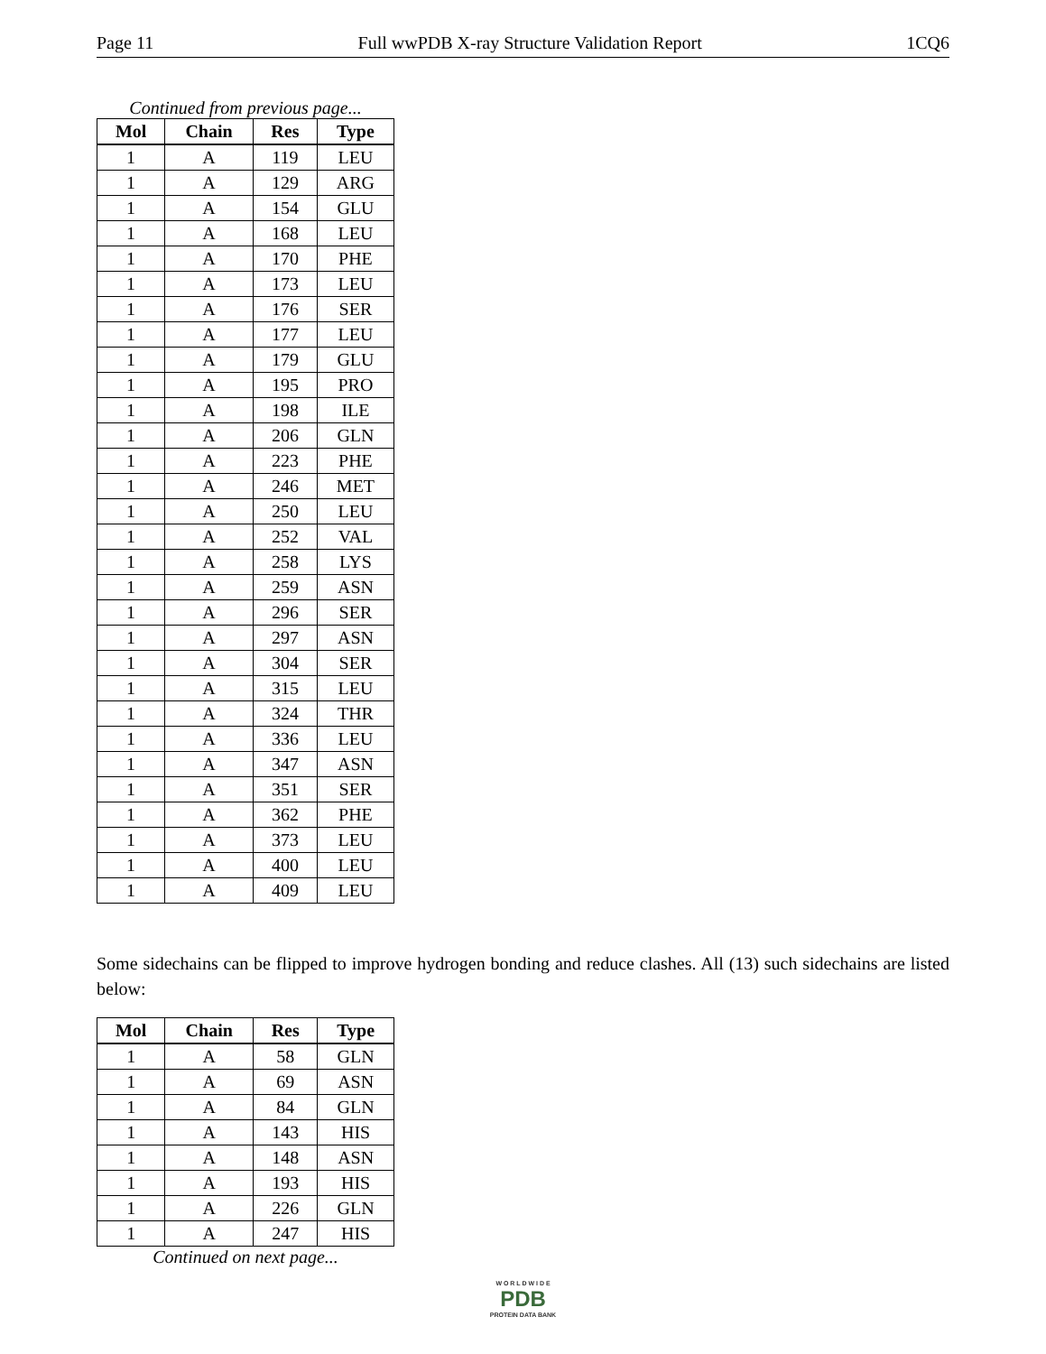Page 11 Full wwPDB X-ray Structure Validation Report 1CQ6
Continued from previous page...
| Mol | Chain | Res | Type |
| --- | --- | --- | --- |
| 1 | A | 119 | LEU |
| 1 | A | 129 | ARG |
| 1 | A | 154 | GLU |
| 1 | A | 168 | LEU |
| 1 | A | 170 | PHE |
| 1 | A | 173 | LEU |
| 1 | A | 176 | SER |
| 1 | A | 177 | LEU |
| 1 | A | 179 | GLU |
| 1 | A | 195 | PRO |
| 1 | A | 198 | ILE |
| 1 | A | 206 | GLN |
| 1 | A | 223 | PHE |
| 1 | A | 246 | MET |
| 1 | A | 250 | LEU |
| 1 | A | 252 | VAL |
| 1 | A | 258 | LYS |
| 1 | A | 259 | ASN |
| 1 | A | 296 | SER |
| 1 | A | 297 | ASN |
| 1 | A | 304 | SER |
| 1 | A | 315 | LEU |
| 1 | A | 324 | THR |
| 1 | A | 336 | LEU |
| 1 | A | 347 | ASN |
| 1 | A | 351 | SER |
| 1 | A | 362 | PHE |
| 1 | A | 373 | LEU |
| 1 | A | 400 | LEU |
| 1 | A | 409 | LEU |
Some sidechains can be flipped to improve hydrogen bonding and reduce clashes. All (13) such sidechains are listed below:
| Mol | Chain | Res | Type |
| --- | --- | --- | --- |
| 1 | A | 58 | GLN |
| 1 | A | 69 | ASN |
| 1 | A | 84 | GLN |
| 1 | A | 143 | HIS |
| 1 | A | 148 | ASN |
| 1 | A | 193 | HIS |
| 1 | A | 226 | GLN |
| 1 | A | 247 | HIS |
Continued on next page...
W O R L D W I D E
PDB
PROTEIN DATA BANK